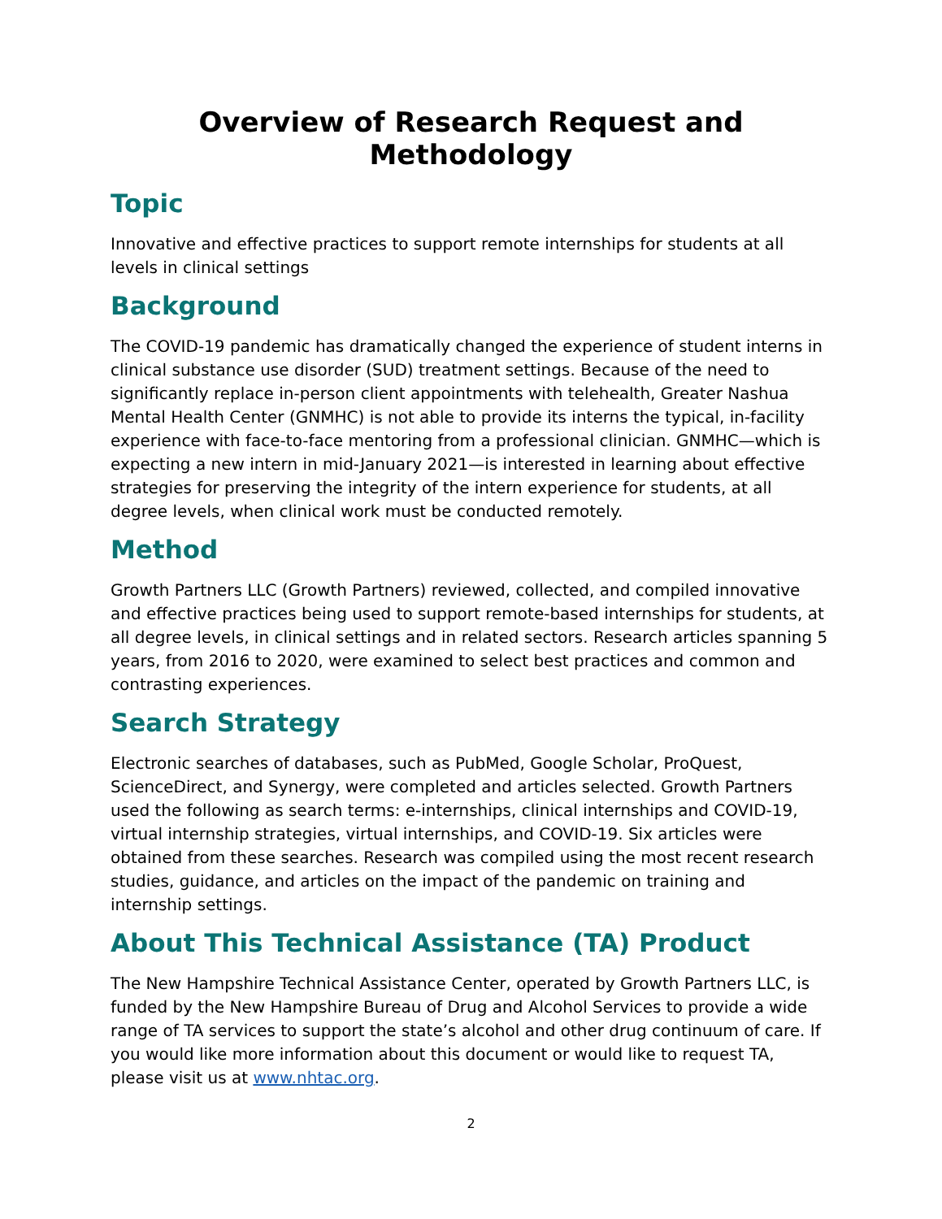Overview of Research Request and Methodology
Topic
Innovative and effective practices to support remote internships for students at all levels in clinical settings
Background
The COVID-19 pandemic has dramatically changed the experience of student interns in clinical substance use disorder (SUD) treatment settings. Because of the need to significantly replace in-person client appointments with telehealth, Greater Nashua Mental Health Center (GNMHC) is not able to provide its interns the typical, in-facility experience with face-to-face mentoring from a professional clinician. GNMHC—which is expecting a new intern in mid-January 2021—is interested in learning about effective strategies for preserving the integrity of the intern experience for students, at all degree levels, when clinical work must be conducted remotely.
Method
Growth Partners LLC (Growth Partners) reviewed, collected, and compiled innovative and effective practices being used to support remote-based internships for students, at all degree levels, in clinical settings and in related sectors. Research articles spanning 5 years, from 2016 to 2020, were examined to select best practices and common and contrasting experiences.
Search Strategy
Electronic searches of databases, such as PubMed, Google Scholar, ProQuest, ScienceDirect, and Synergy, were completed and articles selected. Growth Partners used the following as search terms: e-internships, clinical internships and COVID-19, virtual internship strategies, virtual internships, and COVID-19. Six articles were obtained from these searches. Research was compiled using the most recent research studies, guidance, and articles on the impact of the pandemic on training and internship settings.
About This Technical Assistance (TA) Product
The New Hampshire Technical Assistance Center, operated by Growth Partners LLC, is funded by the New Hampshire Bureau of Drug and Alcohol Services to provide a wide range of TA services to support the state’s alcohol and other drug continuum of care. If you would like more information about this document or would like to request TA, please visit us at www.nhtac.org.
2